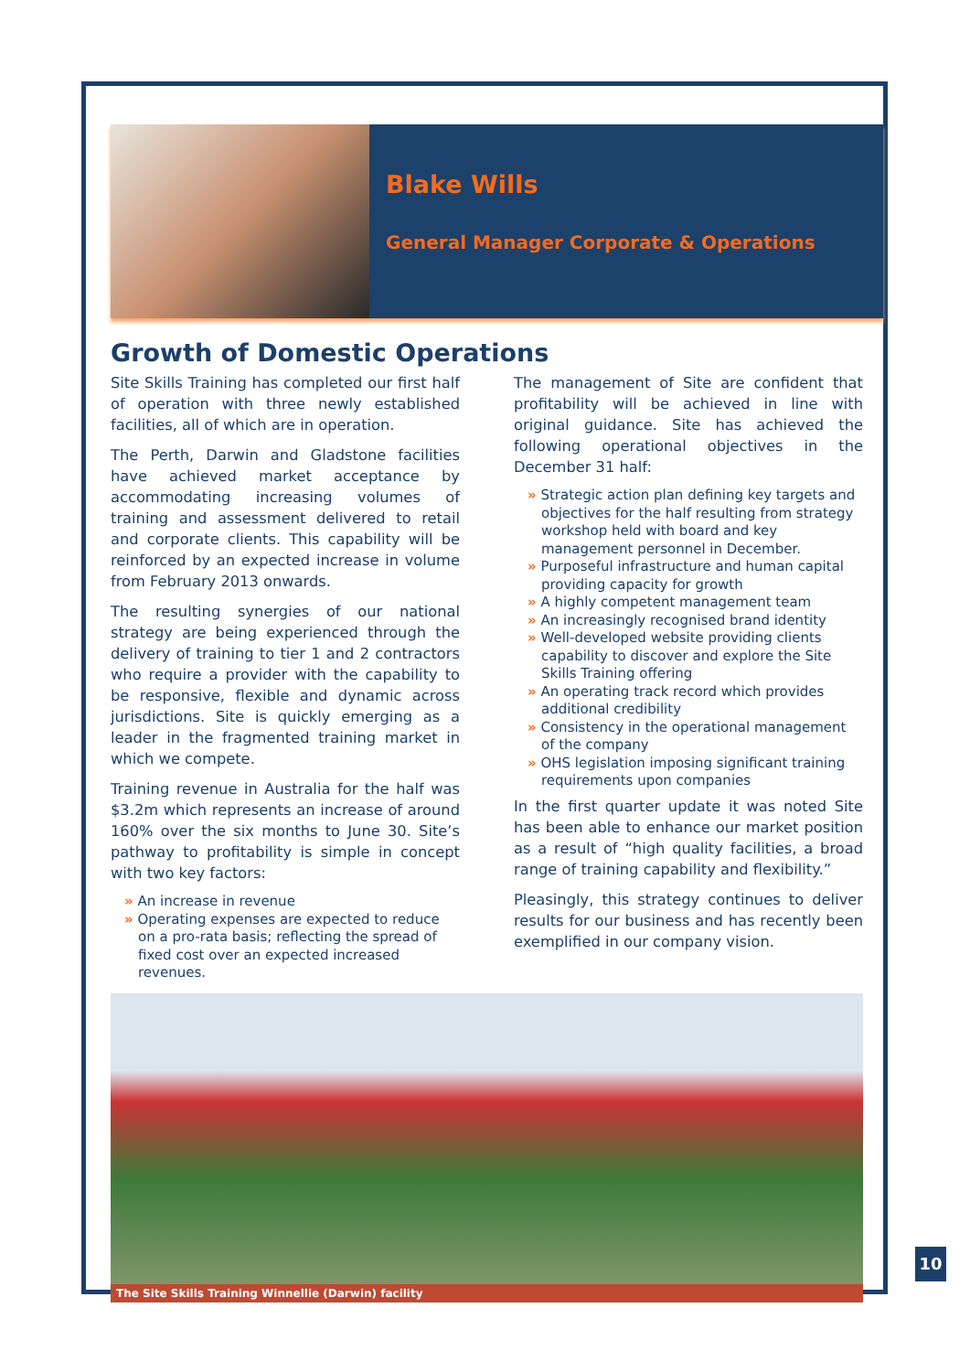Blake Wills
General Manager Corporate & Operations
Growth of Domestic Operations
Site Skills Training has completed our first half of operation with three newly established facilities, all of which are in operation.
The Perth, Darwin and Gladstone facilities have achieved market acceptance by accommodating increasing volumes of training and assessment delivered to retail and corporate clients. This capability will be reinforced by an expected increase in volume from February 2013 onwards.
The resulting synergies of our national strategy are being experienced through the delivery of training to tier 1 and 2 contractors who require a provider with the capability to be responsive, flexible and dynamic across jurisdictions. Site is quickly emerging as a leader in the fragmented training market in which we compete.
Training revenue in Australia for the half was $3.2m which represents an increase of around 160% over the six months to June 30. Site’s pathway to profitability is simple in concept with two key factors:
» An increase in revenue
» Operating expenses are expected to reduce on a pro-rata basis; reflecting the spread of fixed cost over an expected increased revenues.
The management of Site are confident that profitability will be achieved in line with original guidance. Site has achieved the following operational objectives in the December 31 half:
» Strategic action plan defining key targets and objectives for the half resulting from strategy workshop held with board and key management personnel in December.
» Purposeful infrastructure and human capital providing capacity for growth
» A highly competent management team
» An increasingly recognised brand identity
» Well-developed website providing clients capability to discover and explore the Site Skills Training offering
» An operating track record which provides additional credibility
» Consistency in the operational management of the company
» OHS legislation imposing significant training requirements upon companies
In the first quarter update it was noted Site has been able to enhance our market position as a result of “high quality facilities, a broad range of training capability and flexibility.”
Pleasingly, this strategy continues to deliver results for our business and has recently been exemplified in our company vision.
The Site Skills Training Winnellie (Darwin) facility
10